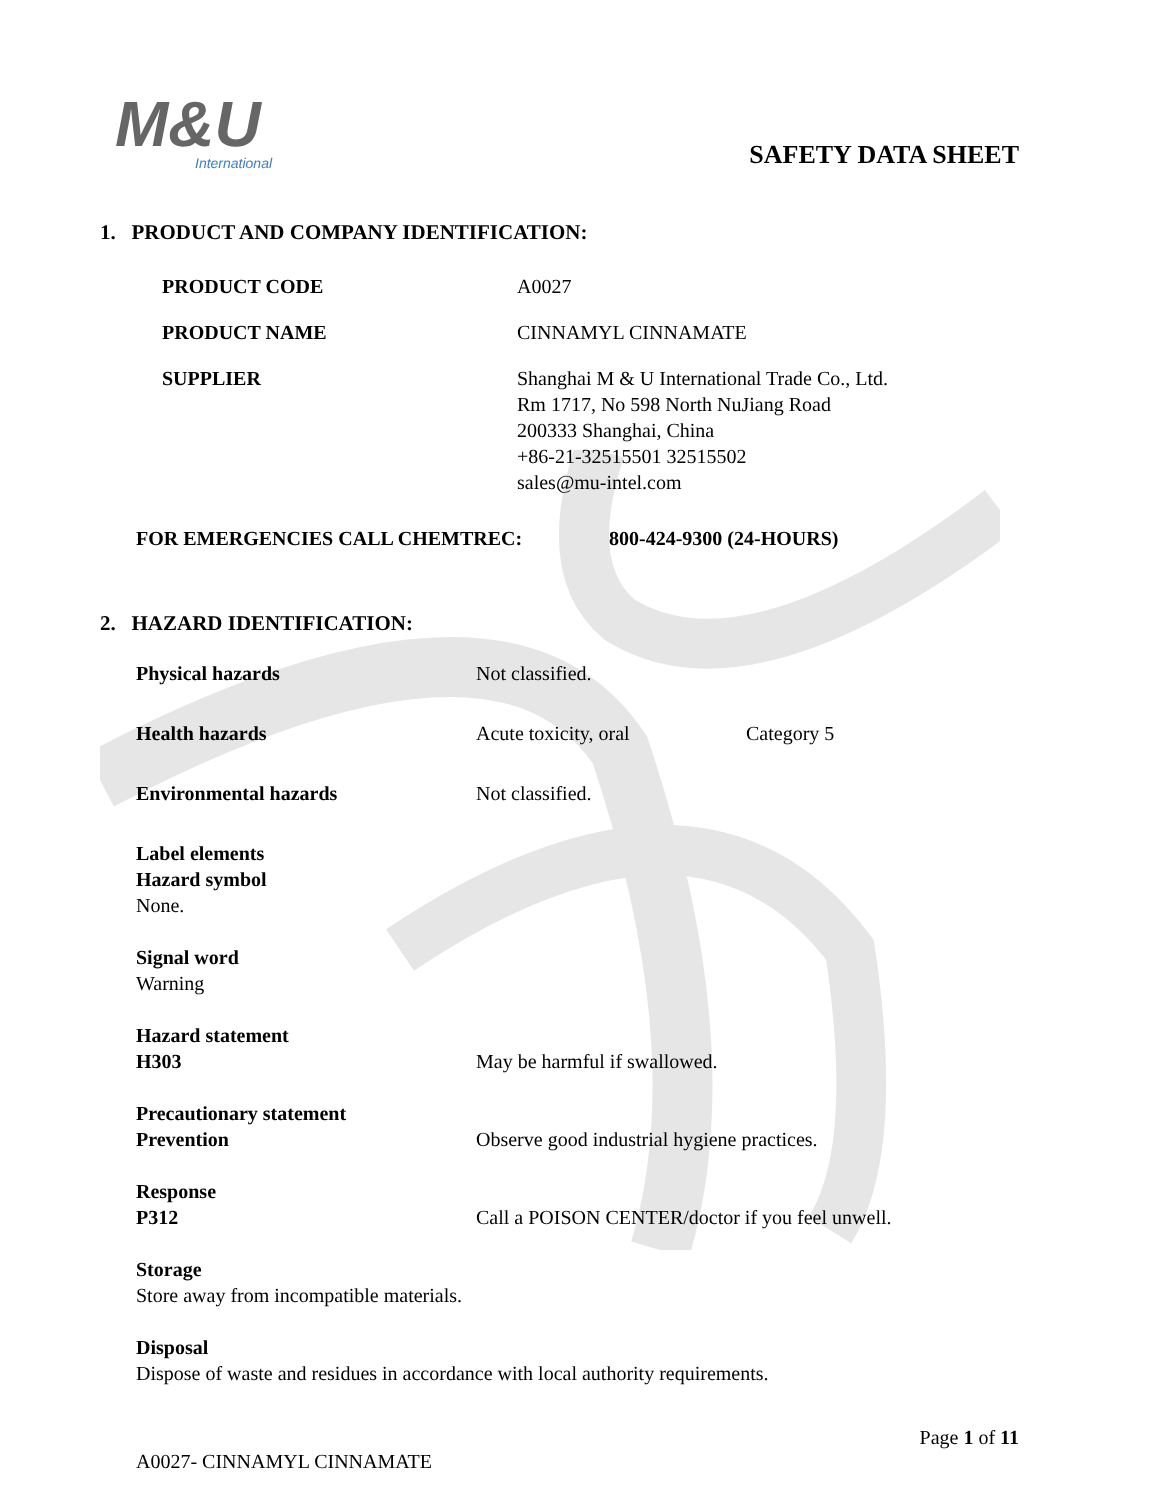M&U
International
SAFETY DATA SHEET
1. PRODUCT AND COMPANY IDENTIFICATION:
PRODUCT CODE A0027
PRODUCT NAME CINNAMYL CINNAMATE
SUPPLIER Shanghai M & U International Trade Co., Ltd.
Rm 1717, No 598 North NuJiang Road
200333 Shanghai, China
+86-21-32515501 32515502
sales@mu-intel.com
FOR EMERGENCIES CALL CHEMTREC: 800-424-9300 (24-HOURS)
2. HAZARD IDENTIFICATION:
Physical hazards Not classified.
Health hazards Acute toxicity, oral Category 5
Environmental hazards Not classified.
Label elements
Hazard symbol
None.
Signal word
Warning
Hazard statement
H303 May be harmful if swallowed.
Precautionary statement
Prevention Observe good industrial hygiene practices.
Response
P312 Call a POISON CENTER/doctor if you feel unwell.
Storage
Store away from incompatible materials.
Disposal
Dispose of waste and residues in accordance with local authority requirements.
A0027- CINNAMYL CINNAMATE
Page 1 of 11